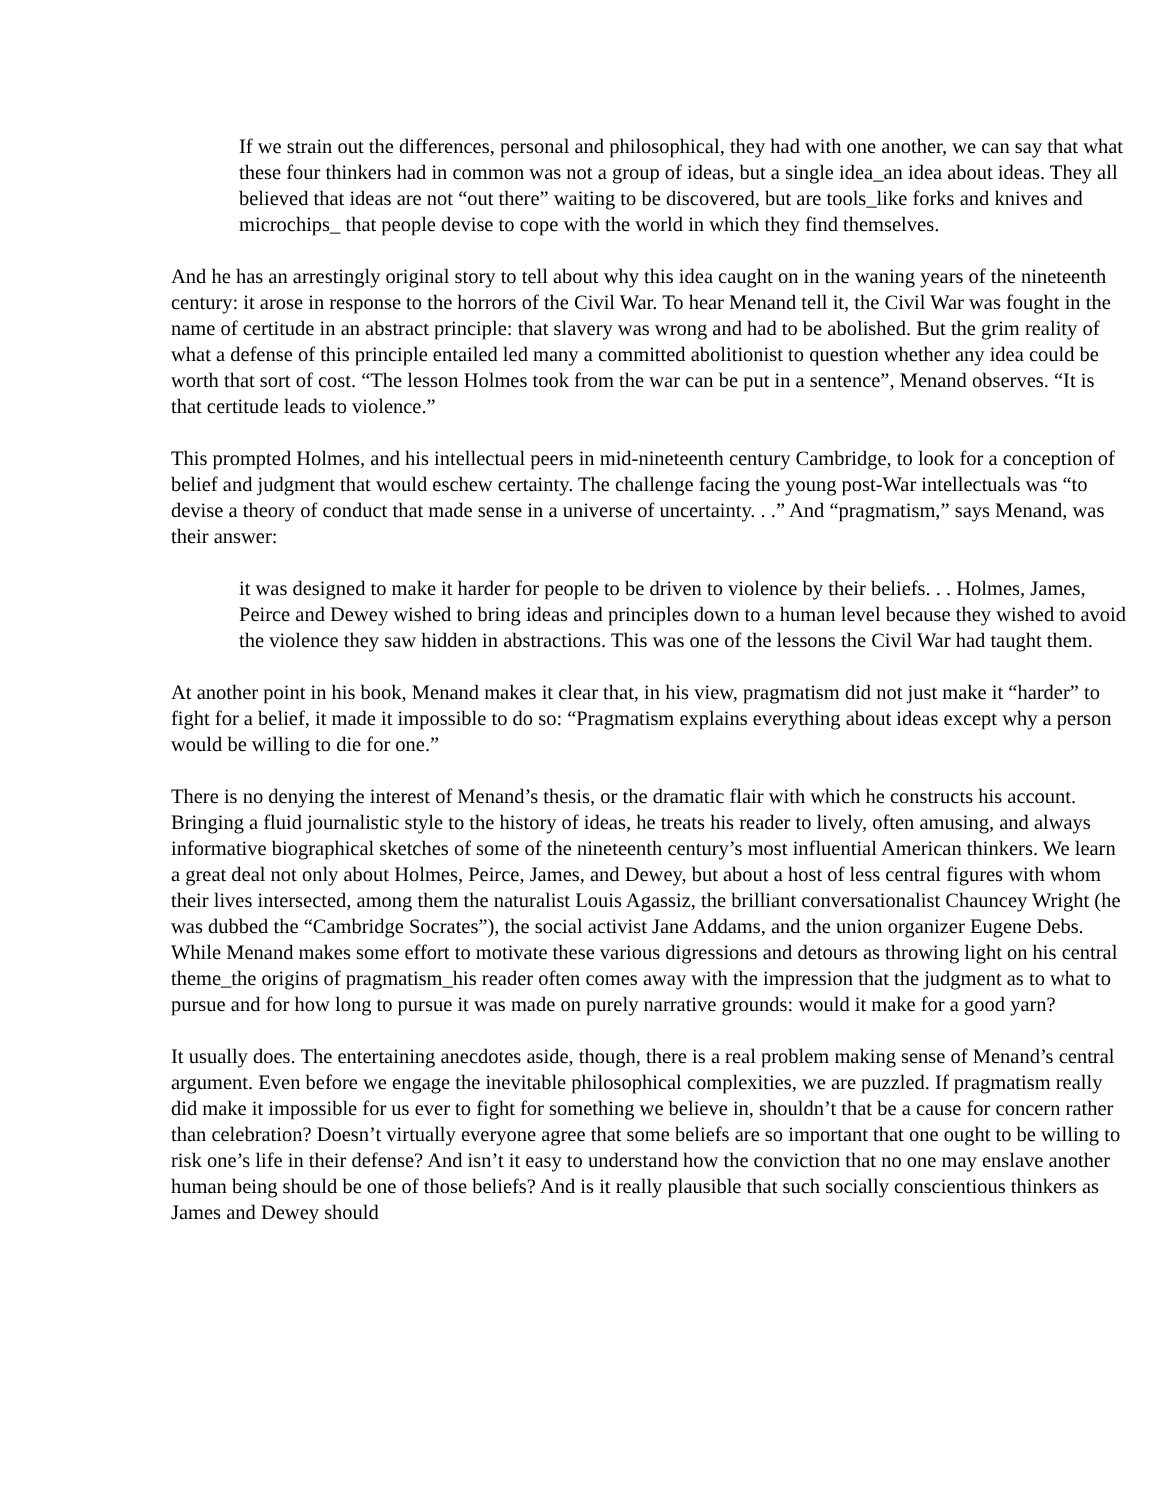If we strain out the differences, personal and philosophical, they had with one another, we can say that what these four thinkers had in common was not a group of ideas, but a single idea_an idea about ideas. They all believed that ideas are not “out there” waiting to be discovered, but are tools_like forks and knives and microchips_ that people devise to cope with the world in which they find themselves.
And he has an arrestingly original story to tell about why this idea caught on in the waning years of the nineteenth century: it arose in response to the horrors of the Civil War. To hear Menand tell it, the Civil War was fought in the name of certitude in an abstract principle: that slavery was wrong and had to be abolished. But the grim reality of what a defense of this principle entailed led many a committed abolitionist to question whether any idea could be worth that sort of cost. “The lesson Holmes took from the war can be put in a sentence”, Menand observes. “It is that certitude leads to violence.”
This prompted Holmes, and his intellectual peers in mid-nineteenth century Cambridge, to look for a conception of belief and judgment that would eschew certainty. The challenge facing the young post-War intellectuals was “to devise a theory of conduct that made sense in a universe of uncertainty. . .” And “pragmatism,” says Menand, was their answer:
it was designed to make it harder for people to be driven to violence by their beliefs. . . Holmes, James, Peirce and Dewey wished to bring ideas and principles down to a human level because they wished to avoid the violence they saw hidden in abstractions. This was one of the lessons the Civil War had taught them.
At another point in his book, Menand makes it clear that, in his view, pragmatism did not just make it “harder” to fight for a belief, it made it impossible to do so: “Pragmatism explains everything about ideas except why a person would be willing to die for one.”
There is no denying the interest of Menand’s thesis, or the dramatic flair with which he constructs his account. Bringing a fluid journalistic style to the history of ideas, he treats his reader to lively, often amusing, and always informative biographical sketches of some of the nineteenth century’s most influential American thinkers. We learn a great deal not only about Holmes, Peirce, James, and Dewey, but about a host of less central figures with whom their lives intersected, among them the naturalist Louis Agassiz, the brilliant conversationalist Chauncey Wright (he was dubbed the “Cambridge Socrates”), the social activist Jane Addams, and the union organizer Eugene Debs. While Menand makes some effort to motivate these various digressions and detours as throwing light on his central theme_the origins of pragmatism_his reader often comes away with the impression that the judgment as to what to pursue and for how long to pursue it was made on purely narrative grounds: would it make for a good yarn?
It usually does. The entertaining anecdotes aside, though, there is a real problem making sense of Menand’s central argument. Even before we engage the inevitable philosophical complexities, we are puzzled. If pragmatism really did make it impossible for us ever to fight for something we believe in, shouldn’t that be a cause for concern rather than celebration? Doesn’t virtually everyone agree that some beliefs are so important that one ought to be willing to risk one’s life in their defense? And isn’t it easy to understand how the conviction that no one may enslave another human being should be one of those beliefs? And is it really plausible that such socially conscientious thinkers as James and Dewey should